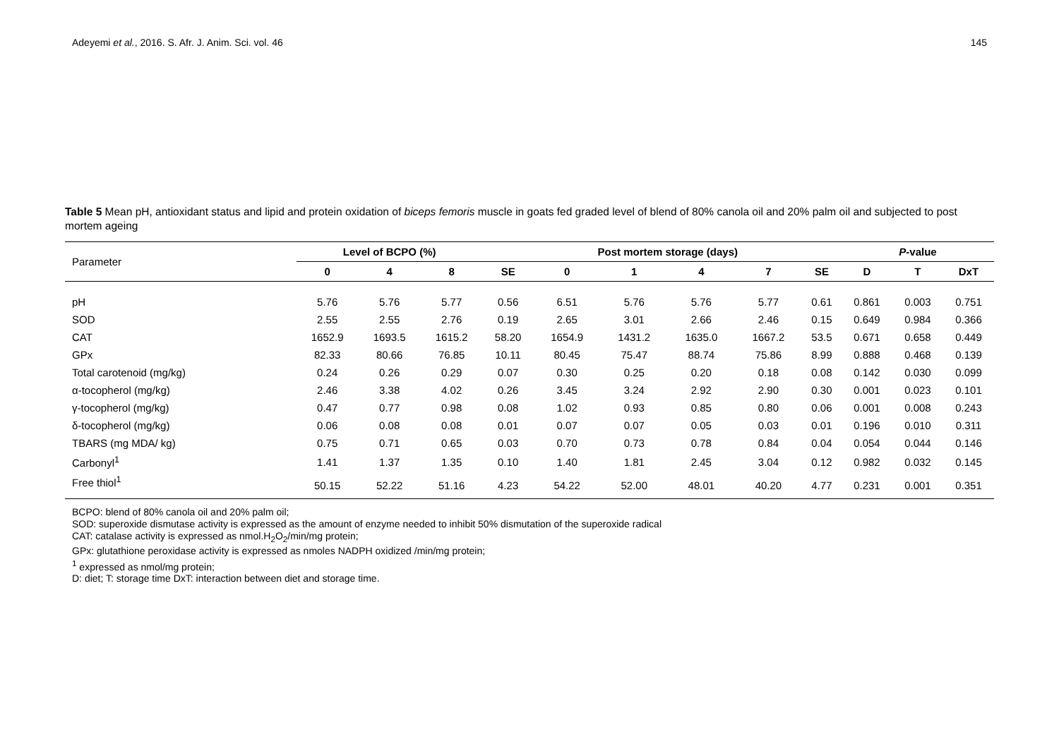Adeyemi et al., 2016. S. Afr. J. Anim. Sci. vol. 46 145
Table 5 Mean pH, antioxidant status and lipid and protein oxidation of biceps femoris muscle in goats fed graded level of blend of 80% canola oil and 20% palm oil and subjected to post mortem ageing
| Parameter | Level of BCPO (%) | | | | Post mortem storage (days) | | | | | P -value | | |
| --- | --- | --- | --- | --- | --- | --- | --- | --- | --- | --- | --- | --- |
| | 0 | 4 | 8 | SE | 0 | 1 | 4 | 7 | SE | D | T | DxT |
| pH | 5.76 | 5.76 | 5.77 | 0.56 | 6.51 | 5.76 | 5.76 | 5.77 | 0.61 | 0.861 | 0.003 | 0.751 |
| SOD | 2.55 | 2.55 | 2.76 | 0.19 | 2.65 | 3.01 | 2.66 | 2.46 | 0.15 | 0.649 | 0.984 | 0.366 |
| CAT | 1652.9 | 1693.5 | 1615.2 | 58.20 | 1654.9 | 1431.2 | 1635.0 | 1667.2 | 53.5 | 0.671 | 0.658 | 0.449 |
| GPx | 82.33 | 80.66 | 76.85 | 10.11 | 80.45 | 75.47 | 88.74 | 75.86 | 8.99 | 0.888 | 0.468 | 0.139 |
| Total carotenoid (mg/kg) | 0.24 | 0.26 | 0.29 | 0.07 | 0.30 | 0.25 | 0.20 | 0.18 | 0.08 | 0.142 | 0.030 | 0.099 |
| α-tocopherol (mg/kg) | 2.46 | 3.38 | 4.02 | 0.26 | 3.45 | 3.24 | 2.92 | 2.90 | 0.30 | 0.001 | 0.023 | 0.101 |
| γ-tocopherol (mg/kg) | 0.47 | 0.77 | 0.98 | 0.08 | 1.02 | 0.93 | 0.85 | 0.80 | 0.06 | 0.001 | 0.008 | 0.243 |
| δ-tocopherol (mg/kg) | 0.06 | 0.08 | 0.08 | 0.01 | 0.07 | 0.07 | 0.05 | 0.03 | 0.01 | 0.196 | 0.010 | 0.311 |
| TBARS (mg MDA/ kg) | 0.75 | 0.71 | 0.65 | 0.03 | 0.70 | 0.73 | 0.78 | 0.84 | 0.04 | 0.054 | 0.044 | 0.146 |
| Carbonyl<sup>1</sup> | 1.41 | 1.37 | 1.35 | 0.10 | 1.40 | 1.81 | 2.45 | 3.04 | 0.12 | 0.982 | 0.032 | 0.145 |
| Free thiol<sup>1</sup> | 50.15 | 52.22 | 51.16 | 4.23 | 54.22 | 52.00 | 48.01 | 40.20 | 4.77 | 0.231 | 0.001 | 0.351 |
BCPO: blend of 80% canola oil and 20% palm oil;
SOD: superoxide dismutase activity is expressed as the amount of enzyme needed to inhibit 50% dismutation of the superoxide radical
CAT: catalase activity is expressed as nmol.H<sub>2</sub>O<sub>2</sub>/min/mg protein;
GPx: glutathione peroxidase activity is expressed as nmoles NADPH oxidized /min/mg protein;
<sup>1</sup> expressed as nmol/mg protein;
D: diet; T: storage time DxT: interaction between diet and storage time.